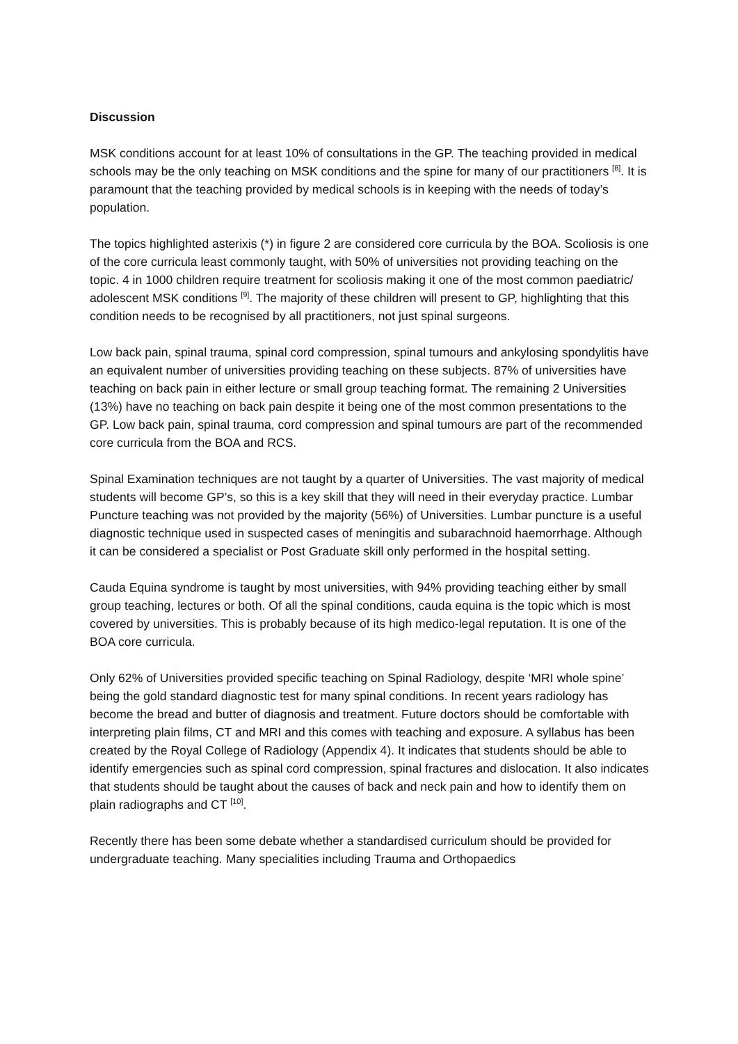Discussion
MSK conditions account for at least 10% of consultations in the GP. The teaching provided in medical schools may be the only teaching on MSK conditions and the spine for many of our practitioners <sup>[8]</sup>. It is paramount that the teaching provided by medical schools is in keeping with the needs of today’s population.
The topics highlighted asterixis (*) in figure 2 are considered core curricula by the BOA. Scoliosis is one of the core curricula least commonly taught, with 50% of universities not providing teaching on the topic. 4 in 1000 children require treatment for scoliosis making it one of the most common paediatric/ adolescent MSK conditions <sup>[9]</sup>. The majority of these children will present to GP, highlighting that this condition needs to be recognised by all practitioners, not just spinal surgeons.
Low back pain, spinal trauma, spinal cord compression, spinal tumours and ankylosing spondylitis have an equivalent number of universities providing teaching on these subjects. 87% of universities have teaching on back pain in either lecture or small group teaching format. The remaining 2 Universities (13%) have no teaching on back pain despite it being one of the most common presentations to the GP. Low back pain, spinal trauma, cord compression and spinal tumours are part of the recommended core curricula from the BOA and RCS.
Spinal Examination techniques are not taught by a quarter of Universities. The vast majority of medical students will become GP’s, so this is a key skill that they will need in their everyday practice. Lumbar Puncture teaching was not provided by the majority (56%) of Universities. Lumbar puncture is a useful diagnostic technique used in suspected cases of meningitis and subarachnoid haemorrhage. Although it can be considered a specialist or Post Graduate skill only performed in the hospital setting.
Cauda Equina syndrome is taught by most universities, with 94% providing teaching either by small group teaching, lectures or both. Of all the spinal conditions, cauda equina is the topic which is most covered by universities. This is probably because of its high medico-legal reputation. It is one of the BOA core curricula.
Only 62% of Universities provided specific teaching on Spinal Radiology, despite ‘MRI whole spine’ being the gold standard diagnostic test for many spinal conditions. In recent years radiology has become the bread and butter of diagnosis and treatment. Future doctors should be comfortable with interpreting plain films, CT and MRI and this comes with teaching and exposure. A syllabus has been created by the Royal College of Radiology (Appendix 4). It indicates that students should be able to identify emergencies such as spinal cord compression, spinal fractures and dislocation. It also indicates that students should be taught about the causes of back and neck pain and how to identify them on plain radiographs and CT <sup>[10]</sup>.
Recently there has been some debate whether a standardised curriculum should be provided for undergraduate teaching. Many specialities including Trauma and Orthopaedics